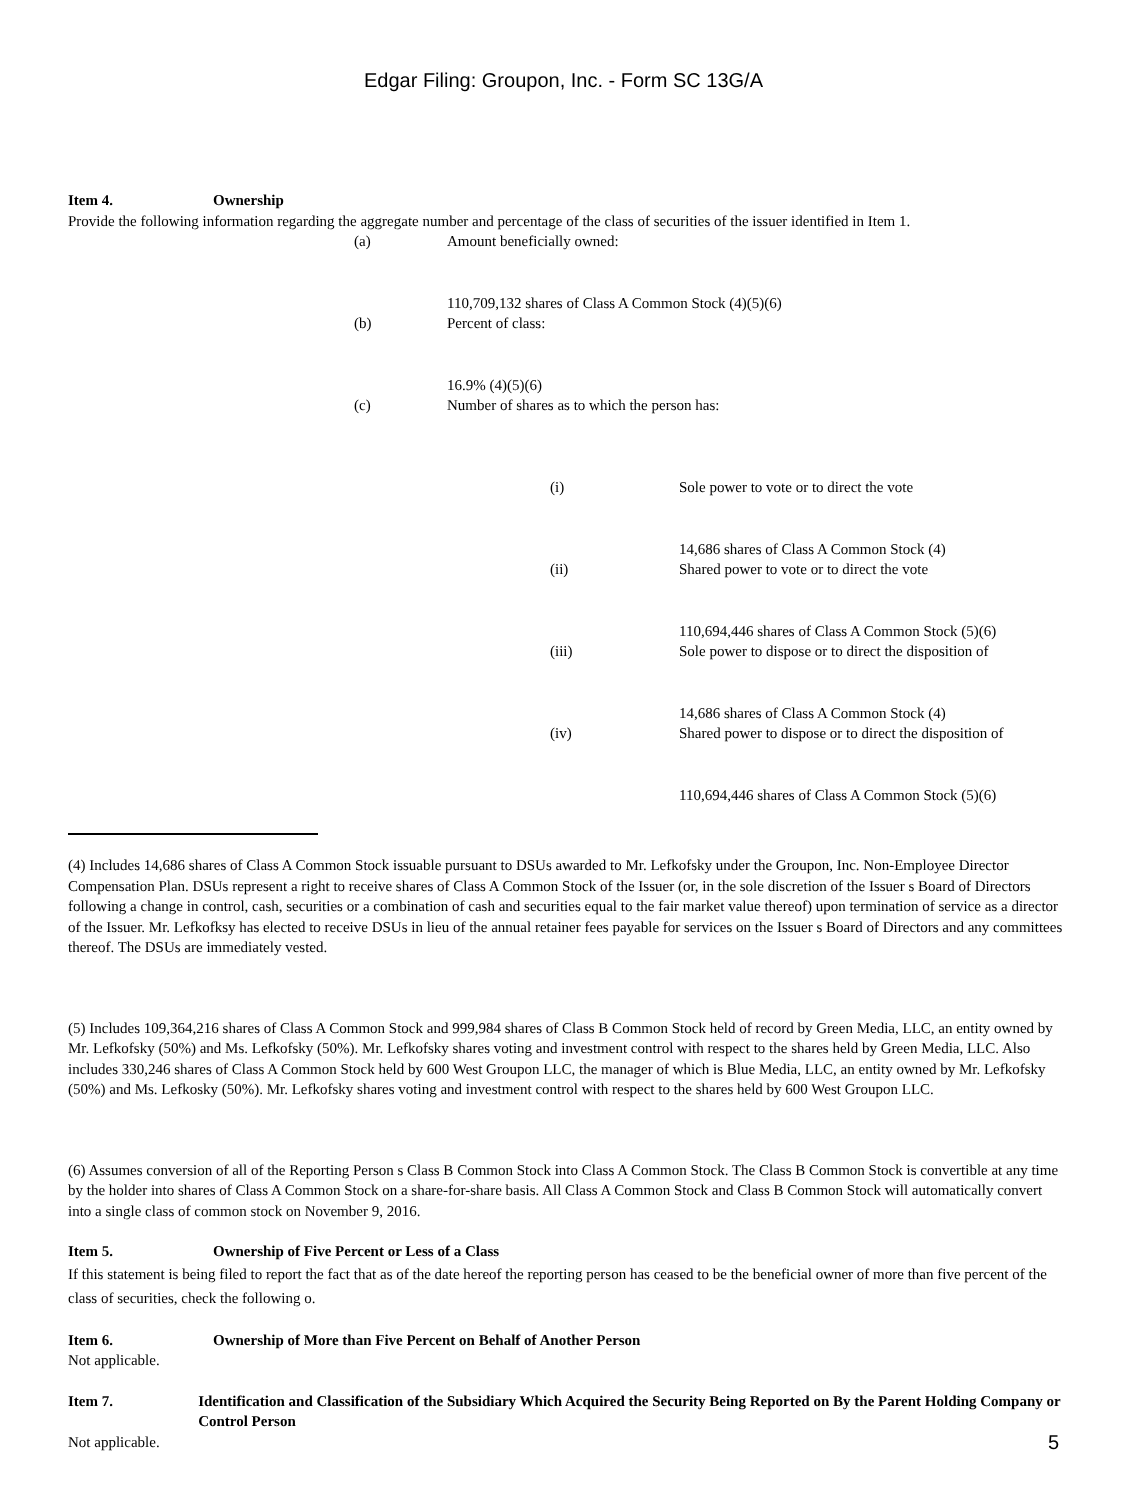Edgar Filing: Groupon, Inc. - Form SC 13G/A
Item 4. Ownership
Provide the following information regarding the aggregate number and percentage of the class of securities of the issuer identified in Item 1.
(a) Amount beneficially owned:
110,709,132 shares of Class A Common Stock (4)(5)(6)
(b) Percent of class:
16.9% (4)(5)(6)
(c) Number of shares as to which the person has:
(i) Sole power to vote or to direct the vote
14,686 shares of Class A Common Stock (4)
(ii) Shared power to vote or to direct the vote
110,694,446 shares of Class A Common Stock (5)(6)
(iii) Sole power to dispose or to direct the disposition of
14,686 shares of Class A Common Stock (4)
(iv) Shared power to dispose or to direct the disposition of
110,694,446 shares of Class A Common Stock (5)(6)
(4) Includes 14,686 shares of Class A Common Stock issuable pursuant to DSUs awarded to Mr. Lefkofsky under the Groupon, Inc. Non-Employee Director Compensation Plan. DSUs represent a right to receive shares of Class A Common Stock of the Issuer (or, in the sole discretion of the Issuer s Board of Directors following a change in control, cash, securities or a combination of cash and securities equal to the fair market value thereof) upon termination of service as a director of the Issuer. Mr. Lefkofksy has elected to receive DSUs in lieu of the annual retainer fees payable for services on the Issuer s Board of Directors and any committees thereof. The DSUs are immediately vested.
(5) Includes 109,364,216 shares of Class A Common Stock and 999,984 shares of Class B Common Stock held of record by Green Media, LLC, an entity owned by Mr. Lefkofsky (50%) and Ms. Lefkofsky (50%). Mr. Lefkofsky shares voting and investment control with respect to the shares held by Green Media, LLC. Also includes 330,246 shares of Class A Common Stock held by 600 West Groupon LLC, the manager of which is Blue Media, LLC, an entity owned by Mr. Lefkofsky (50%) and Ms. Lefkosky (50%). Mr. Lefkofsky shares voting and investment control with respect to the shares held by 600 West Groupon LLC.
(6) Assumes conversion of all of the Reporting Person s Class B Common Stock into Class A Common Stock. The Class B Common Stock is convertible at any time by the holder into shares of Class A Common Stock on a share-for-share basis. All Class A Common Stock and Class B Common Stock will automatically convert into a single class of common stock on November 9, 2016.
Item 5. Ownership of Five Percent or Less of a Class
If this statement is being filed to report the fact that as of the date hereof the reporting person has ceased to be the beneficial owner of more than five percent of the class of securities, check the following o.
Item 6. Ownership of More than Five Percent on Behalf of Another Person
Not applicable.
Item 7. Identification and Classification of the Subsidiary Which Acquired the Security Being Reported on By the Parent Holding Company or Control Person
Not applicable.
5